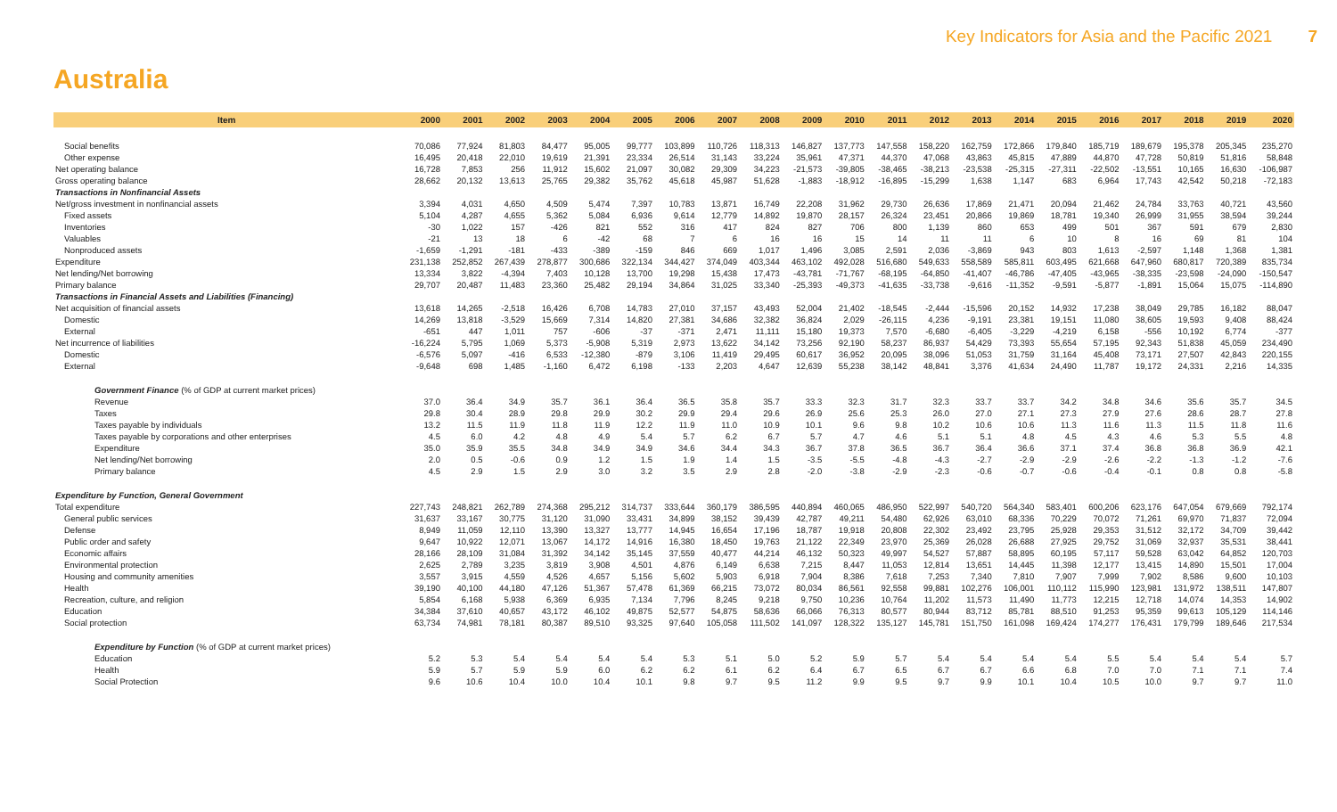Key Indicators for Asia and the Pacific 2021 7
Australia
| Item | 2000 | 2001 | 2002 | 2003 | 2004 | 2005 | 2006 | 2007 | 2008 | 2009 | 2010 | 2011 | 2012 | 2013 | 2014 | 2015 | 2016 | 2017 | 2018 | 2019 | 2020 |
| --- | --- | --- | --- | --- | --- | --- | --- | --- | --- | --- | --- | --- | --- | --- | --- | --- | --- | --- | --- | --- | --- |
| Social benefits | 70,086 | 77,924 | 81,803 | 84,477 | 95,005 | 99,777 | 103,899 | 110,726 | 118,313 | 146,827 | 137,773 | 147,558 | 158,220 | 162,759 | 172,866 | 179,840 | 185,719 | 189,679 | 195,378 | 205,345 | 235,270 |
| Other expense | 16,495 | 20,418 | 22,010 | 19,619 | 21,391 | 23,334 | 26,514 | 31,143 | 33,224 | 35,961 | 47,371 | 44,370 | 47,068 | 43,863 | 45,815 | 47,889 | 44,870 | 47,728 | 50,819 | 51,816 | 58,848 |
| Net operating balance | 16,728 | 7,853 | 256 | 11,912 | 15,602 | 21,097 | 30,082 | 29,309 | 34,223 | -21,573 | -39,805 | -38,465 | -38,213 | -23,538 | -25,315 | -27,311 | -22,502 | -13,551 | 10,165 | 16,630 | -106,987 |
| Gross operating balance | 28,662 | 20,132 | 13,613 | 25,765 | 29,382 | 35,762 | 45,618 | 45,987 | 51,628 | -1,883 | -18,912 | -16,895 | -15,299 | 1,638 | 1,147 | 683 | 6,964 | 17,743 | 42,542 | 50,218 | -72,183 |
| Transactions in Nonfinancial Assets | | | | | | | | | | | | | | | | | | | | | |
| Net/gross investment in nonfinancial assets | 3,394 | 4,031 | 4,650 | 4,509 | 5,474 | 7,397 | 10,783 | 13,871 | 16,749 | 22,208 | 31,962 | 29,730 | 26,636 | 17,869 | 21,471 | 20,094 | 21,462 | 24,784 | 33,763 | 40,721 | 43,560 |
| Fixed assets | 5,104 | 4,287 | 4,655 | 5,362 | 5,084 | 6,936 | 9,614 | 12,779 | 14,892 | 19,870 | 28,157 | 26,324 | 23,451 | 20,866 | 19,869 | 18,781 | 19,340 | 26,999 | 31,955 | 38,594 | 39,244 |
| Inventories | -30 | 1,022 | 157 | -426 | 821 | 552 | 316 | 417 | 824 | 827 | 706 | 800 | 1,139 | 860 | 653 | 499 | 501 | 367 | 591 | 679 | 2,830 |
| Valuables | -21 | 13 | 18 | 6 | -42 | 68 | 7 | 6 | 16 | 16 | 15 | 14 | 11 | 11 | 6 | 10 | 8 | 16 | 69 | 81 | 104 |
| Nonproduced assets | -1,659 | -1,291 | -181 | -433 | -389 | -159 | 846 | 669 | 1,017 | 1,496 | 3,085 | 2,591 | 2,036 | -3,869 | 943 | 803 | 1,613 | -2,597 | 1,148 | 1,368 | 1,381 |
| Expenditure | 231,138 | 252,852 | 267,439 | 278,877 | 300,686 | 322,134 | 344,427 | 374,049 | 403,344 | 463,102 | 492,028 | 516,680 | 549,633 | 558,589 | 585,811 | 603,495 | 621,668 | 647,960 | 680,817 | 720,389 | 835,734 |
| Net lending/Net borrowing | 13,334 | 3,822 | -4,394 | 7,403 | 10,128 | 13,700 | 19,298 | 15,438 | 17,473 | -43,781 | -71,767 | -68,195 | -64,850 | -41,407 | -46,786 | -47,405 | -43,965 | -38,335 | -23,598 | -24,090 | -150,547 |
| Primary balance | 29,707 | 20,487 | 11,483 | 23,360 | 25,482 | 29,194 | 34,864 | 31,025 | 33,340 | -25,393 | -49,373 | -41,635 | -33,738 | -9,616 | -11,352 | -9,591 | -5,877 | -1,891 | 15,064 | 15,075 | -114,890 |
| Transactions in Financial Assets and Liabilities (Financing) | | | | | | | | | | | | | | | | | | | | | |
| Net acquisition of financial assets | 13,618 | 14,265 | -2,518 | 16,426 | 6,708 | 14,783 | 27,010 | 37,157 | 43,493 | 52,004 | 21,402 | -18,545 | -2,444 | -15,596 | 20,152 | 14,932 | 17,238 | 38,049 | 29,785 | 16,182 | 88,047 |
| Domestic | 14,269 | 13,818 | -3,529 | 15,669 | 7,314 | 14,820 | 27,381 | 34,686 | 32,382 | 36,824 | 2,029 | -26,115 | 4,236 | -9,191 | 23,381 | 19,151 | 11,080 | 38,605 | 19,593 | 9,408 | 88,424 |
| External | -651 | 447 | 1,011 | 757 | -606 | -37 | -371 | 2,471 | 11,111 | 15,180 | 19,373 | 7,570 | -6,680 | -6,405 | -3,229 | -4,219 | 6,158 | -556 | 10,192 | 6,774 | -377 |
| Net incurrence of liabilities | -16,224 | 5,795 | 1,069 | 5,373 | -5,908 | 5,319 | 2,973 | 13,622 | 34,142 | 73,256 | 92,190 | 58,237 | 86,937 | 54,429 | 73,393 | 55,654 | 57,195 | 92,343 | 51,838 | 45,059 | 234,490 |
| Domestic | -6,576 | 5,097 | -416 | 6,533 | -12,380 | -879 | 3,106 | 11,419 | 29,495 | 60,617 | 36,952 | 20,095 | 38,096 | 51,053 | 31,759 | 31,164 | 45,408 | 73,171 | 27,507 | 42,843 | 220,155 |
| External | -9,648 | 698 | 1,485 | -1,160 | 6,472 | 6,198 | -133 | 2,203 | 4,647 | 12,639 | 55,238 | 38,142 | 48,841 | 3,376 | 41,634 | 24,490 | 11,787 | 19,172 | 24,331 | 2,216 | 14,335 |
| Government Finance (% of GDP at current market prices) | | | | | | | | | | | | | | | | | | | | | |
| Revenue | 37.0 | 36.4 | 34.9 | 35.7 | 36.1 | 36.4 | 36.5 | 35.8 | 35.7 | 33.3 | 32.3 | 31.7 | 32.3 | 33.7 | 33.7 | 34.2 | 34.8 | 34.6 | 35.6 | 35.7 | 34.5 |
| Taxes | 29.8 | 30.4 | 28.9 | 29.8 | 29.9 | 30.2 | 29.9 | 29.4 | 29.6 | 26.9 | 25.6 | 25.3 | 26.0 | 27.0 | 27.1 | 27.3 | 27.9 | 27.6 | 28.6 | 28.7 | 27.8 |
| Taxes payable by individuals | 13.2 | 11.5 | 11.9 | 11.8 | 11.9 | 12.2 | 11.9 | 11.0 | 10.9 | 10.1 | 9.6 | 9.8 | 10.2 | 10.6 | 10.6 | 11.3 | 11.6 | 11.3 | 11.5 | 11.8 | 11.6 |
| Taxes payable by corporations and other enterprises | 4.5 | 6.0 | 4.2 | 4.8 | 4.9 | 5.4 | 5.7 | 6.2 | 6.7 | 5.7 | 4.7 | 4.6 | 5.1 | 5.1 | 4.8 | 4.5 | 4.3 | 4.6 | 5.3 | 5.5 | 4.8 |
| Expenditure | 35.0 | 35.9 | 35.5 | 34.8 | 34.9 | 34.9 | 34.6 | 34.4 | 34.3 | 36.7 | 37.8 | 36.5 | 36.7 | 36.4 | 36.6 | 37.1 | 37.4 | 36.8 | 36.8 | 36.9 | 42.1 |
| Net lending/Net borrowing | 2.0 | 0.5 | -0.6 | 0.9 | 1.2 | 1.5 | 1.9 | 1.4 | 1.5 | -3.5 | -5.5 | -4.8 | -4.3 | -2.7 | -2.9 | -2.9 | -2.6 | -2.2 | -1.3 | -1.2 | -7.6 |
| Primary balance | 4.5 | 2.9 | 1.5 | 2.9 | 3.0 | 3.2 | 3.5 | 2.9 | 2.8 | -2.0 | -3.8 | -2.9 | -2.3 | -0.6 | -0.7 | -0.6 | -0.4 | -0.1 | 0.8 | 0.8 | -5.8 |
| Expenditure by Function, General Government | | | | | | | | | | | | | | | | | | | | | |
| Total expenditure | 227,743 | 248,821 | 262,789 | 274,368 | 295,212 | 314,737 | 333,644 | 360,179 | 386,595 | 440,894 | 460,065 | 486,950 | 522,997 | 540,720 | 564,340 | 583,401 | 600,206 | 623,176 | 647,054 | 679,669 | 792,174 |
| General public services | 31,637 | 33,167 | 30,775 | 31,120 | 31,090 | 33,431 | 34,899 | 38,152 | 39,439 | 42,787 | 49,211 | 54,480 | 62,926 | 63,010 | 68,336 | 70,229 | 70,072 | 71,261 | 69,970 | 71,837 | 72,094 |
| Defense | 8,949 | 11,059 | 12,110 | 13,390 | 13,327 | 13,777 | 14,945 | 16,654 | 17,196 | 18,787 | 19,918 | 20,808 | 22,302 | 23,492 | 23,795 | 25,928 | 29,353 | 31,512 | 32,172 | 34,709 | 39,442 |
| Public order and safety | 9,647 | 10,922 | 12,071 | 13,067 | 14,172 | 14,916 | 16,380 | 18,450 | 19,763 | 21,122 | 22,349 | 23,970 | 25,369 | 26,028 | 26,688 | 27,925 | 29,752 | 31,069 | 32,937 | 35,531 | 38,441 |
| Economic affairs | 28,166 | 28,109 | 31,084 | 31,392 | 34,142 | 35,145 | 37,559 | 40,477 | 44,214 | 46,132 | 50,323 | 49,997 | 54,527 | 57,887 | 58,895 | 60,195 | 57,117 | 59,528 | 63,042 | 64,852 | 120,703 |
| Environmental protection | 2,625 | 2,789 | 3,235 | 3,819 | 3,908 | 4,501 | 4,876 | 6,149 | 6,638 | 7,215 | 8,447 | 11,053 | 12,814 | 13,651 | 14,445 | 11,398 | 12,177 | 13,415 | 14,890 | 15,501 | 17,004 |
| Housing and community amenities | 3,557 | 3,915 | 4,559 | 4,526 | 4,657 | 5,156 | 5,602 | 5,903 | 6,918 | 7,904 | 8,386 | 7,618 | 7,253 | 7,340 | 7,810 | 7,907 | 7,999 | 7,902 | 8,586 | 9,600 | 10,103 |
| Health | 39,190 | 40,100 | 44,180 | 47,126 | 51,367 | 57,478 | 61,369 | 66,215 | 73,072 | 80,034 | 86,561 | 92,558 | 99,881 | 102,276 | 106,001 | 110,112 | 115,990 | 123,981 | 131,972 | 138,511 | 147,807 |
| Recreation, culture, and religion | 5,854 | 6,168 | 5,938 | 6,369 | 6,935 | 7,134 | 7,796 | 8,245 | 9,218 | 9,750 | 10,236 | 10,764 | 11,202 | 11,573 | 11,490 | 11,773 | 12,215 | 12,718 | 14,074 | 14,353 | 14,902 |
| Education | 34,384 | 37,610 | 40,657 | 43,172 | 46,102 | 49,875 | 52,577 | 54,875 | 58,636 | 66,066 | 76,313 | 80,577 | 80,944 | 83,712 | 85,781 | 88,510 | 91,253 | 95,359 | 99,613 | 105,129 | 114,146 |
| Social protection | 63,734 | 74,981 | 78,181 | 80,387 | 89,510 | 93,325 | 97,640 | 105,058 | 111,502 | 141,097 | 128,322 | 135,127 | 145,781 | 151,750 | 161,098 | 169,424 | 174,277 | 176,431 | 179,799 | 189,646 | 217,534 |
| Expenditure by Function (% of GDP at current market prices) | | | | | | | | | | | | | | | | | | | | | |
| Education | 5.2 | 5.3 | 5.4 | 5.4 | 5.4 | 5.4 | 5.3 | 5.1 | 5.0 | 5.2 | 5.9 | 5.7 | 5.4 | 5.4 | 5.4 | 5.4 | 5.5 | 5.4 | 5.4 | 5.4 | 5.7 |
| Health | 5.9 | 5.7 | 5.9 | 5.9 | 6.0 | 6.2 | 6.2 | 6.1 | 6.2 | 6.4 | 6.7 | 6.5 | 6.7 | 6.7 | 6.6 | 6.8 | 7.0 | 7.0 | 7.1 | 7.1 | 7.4 |
| Social Protection | 9.6 | 10.6 | 10.4 | 10.0 | 10.4 | 10.1 | 9.8 | 9.7 | 9.5 | 11.2 | 9.9 | 9.5 | 9.7 | 9.9 | 10.1 | 10.4 | 10.5 | 10.0 | 9.7 | 9.7 | 11.0 |